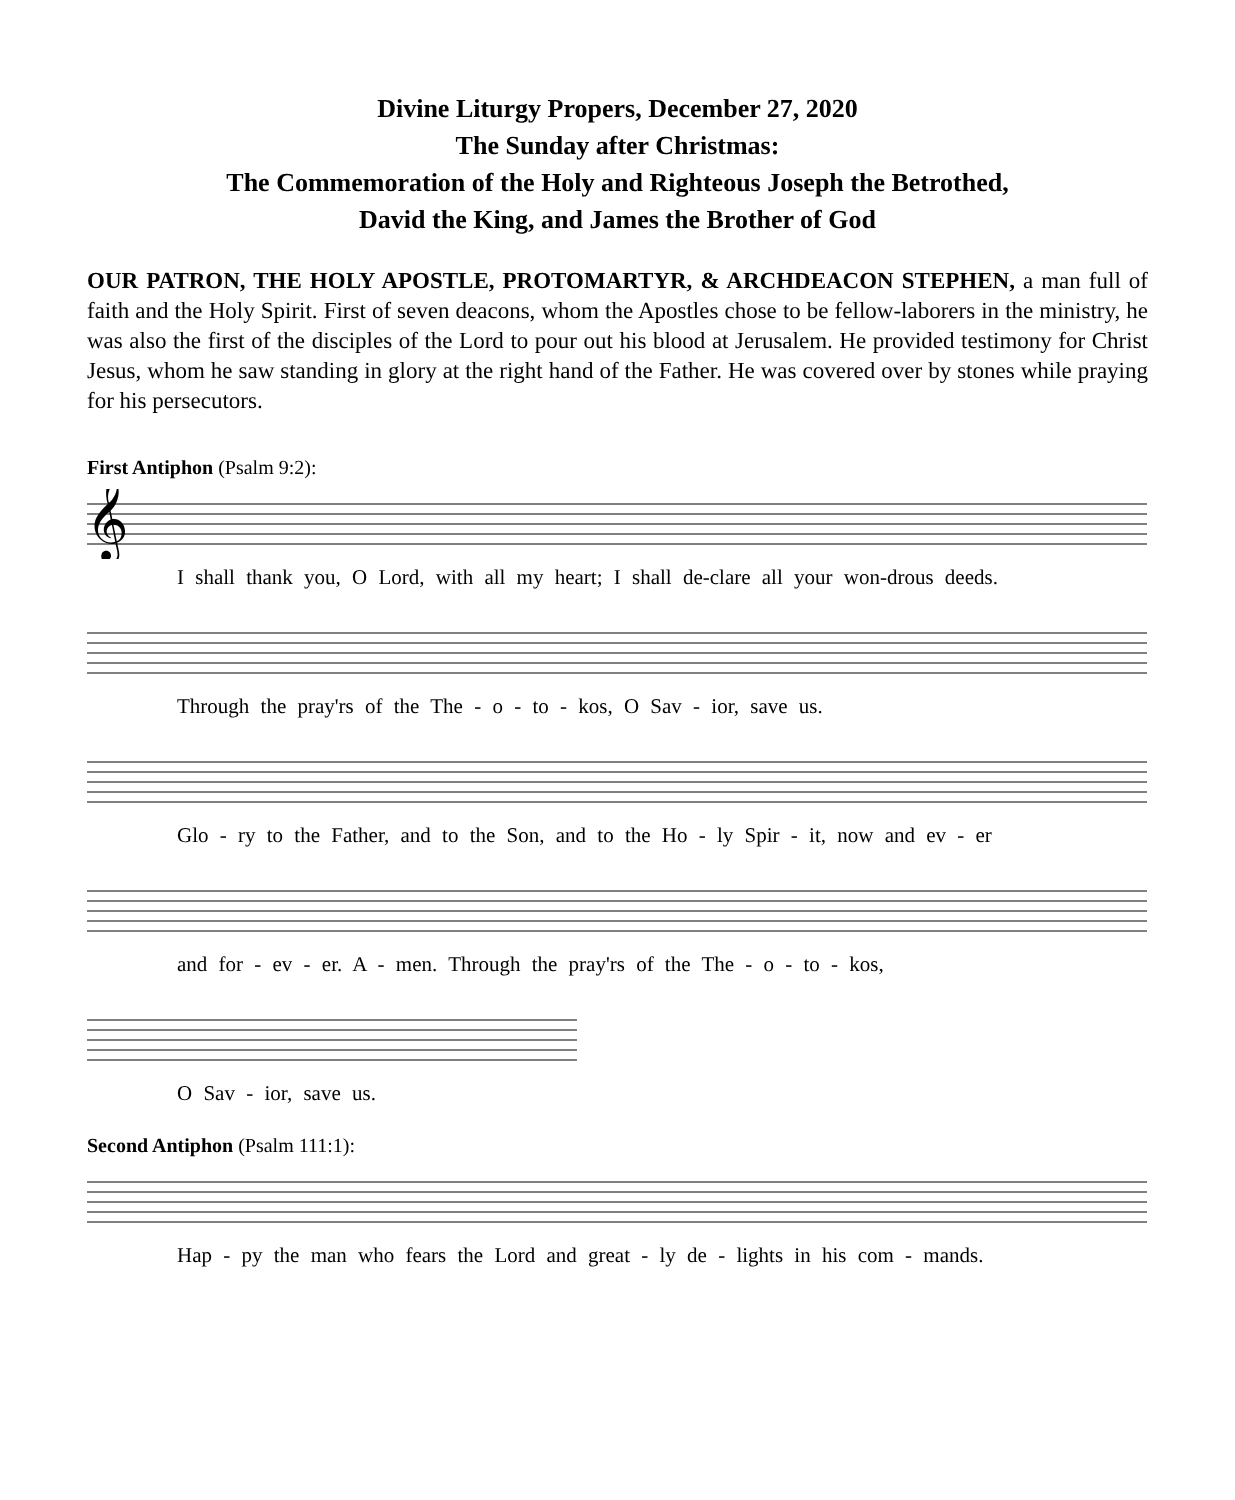Divine Liturgy Propers, December 27, 2020
The Sunday after Christmas:
The Commemoration of the Holy and Righteous Joseph the Betrothed,
David the King, and James the Brother of God
OUR PATRON, THE HOLY APOSTLE, PROTOMARTYR, & ARCHDEACON STEPHEN, a man full of faith and the Holy Spirit. First of seven deacons, whom the Apostles chose to be fellow-laborers in the ministry, he was also the first of the disciples of the Lord to pour out his blood at Jerusalem. He provided testimony for Christ Jesus, whom he saw standing in glory at the right hand of the Father. He was covered over by stones while praying for his persecutors.
First Antiphon (Psalm 9:2):
𝄞
I shall thank you, O Lord, with all my heart; I shall de-clare all your won-drous deeds.
Through the pray'rs of the The - o - to - kos, O Sav - ior, save us.
Glo - ry to the Father, and to the Son, and to the Ho - ly Spir - it, now and ev - er
and for - ev - er. A - men. Through the pray'rs of the The - o - to - kos,
O Sav - ior, save us.
Second Antiphon (Psalm 111:1):
Hap - py the man who fears the Lord and great - ly de - lights in his com - mands.